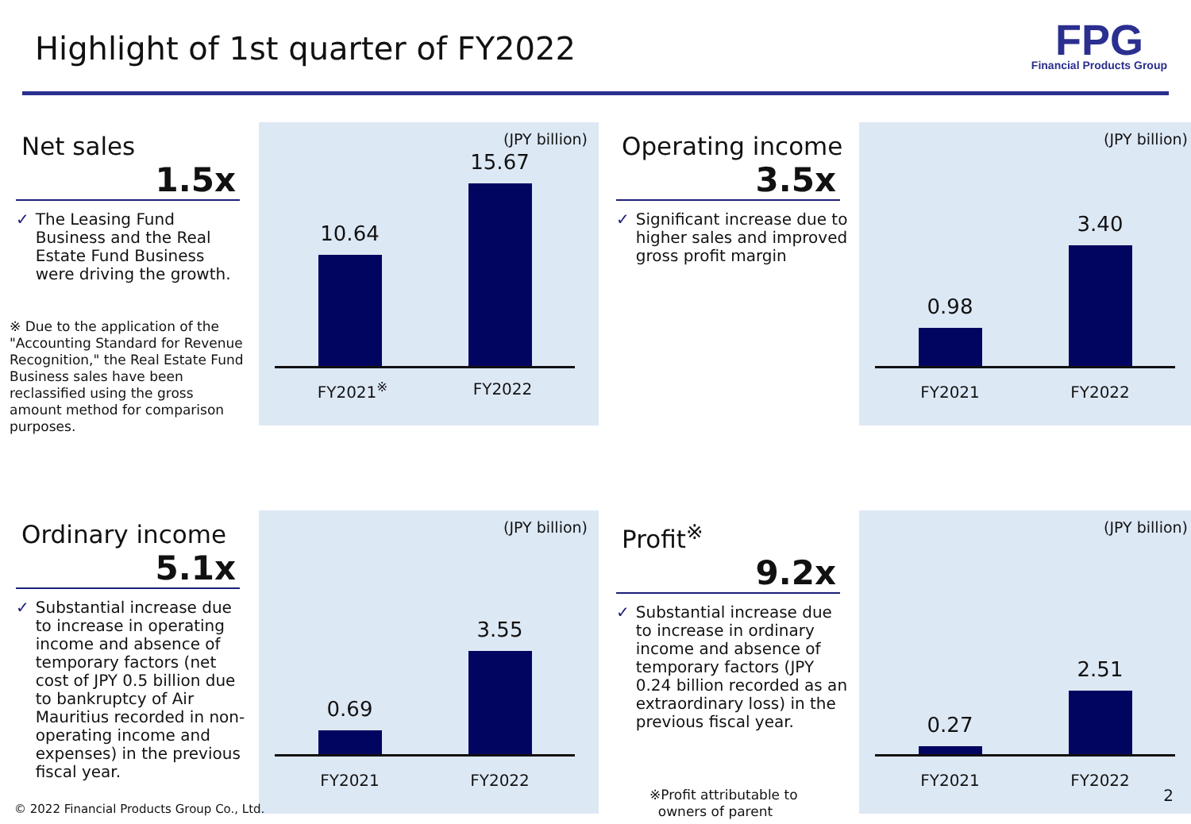Highlight of 1st quarter of FY2022
FPG
Financial Products Group
Net sales
1.5x
✓ The Leasing Fund Business and the Real Estate Fund Business were driving the growth.
※ Due to the application of the "Accounting Standard for Revenue Recognition," the Real Estate Fund Business sales have been reclassified using the gross amount method for comparison purposes.
(JPY billion)
10.64
15.67
FY2021<sup>※</sup> FY2022
Operating income
3.5x
✓ Significant increase due to higher sales and improved gross profit margin
(JPY billion)
0.98
3.40
FY2021 FY2022
Ordinary income
5.1x
✓ Substantial increase due to increase in operating income and absence of temporary factors (net cost of JPY 0.5 billion due to bankruptcy of Air Mauritius recorded in non-operating income and expenses) in the previous fiscal year.
(JPY billion)
0.69
3.55
FY2021 FY2022
Profit<sup>※</sup>
9.2x
✓ Substantial increase due to increase in ordinary income and absence of temporary factors (JPY 0.24 billion recorded as an extraordinary loss) in the previous fiscal year.
※Profit attributable to
owners of parent
(JPY billion)
0.27
2.51
FY2021 FY2022
© 2022 Financial Products Group Co., Ltd.
2